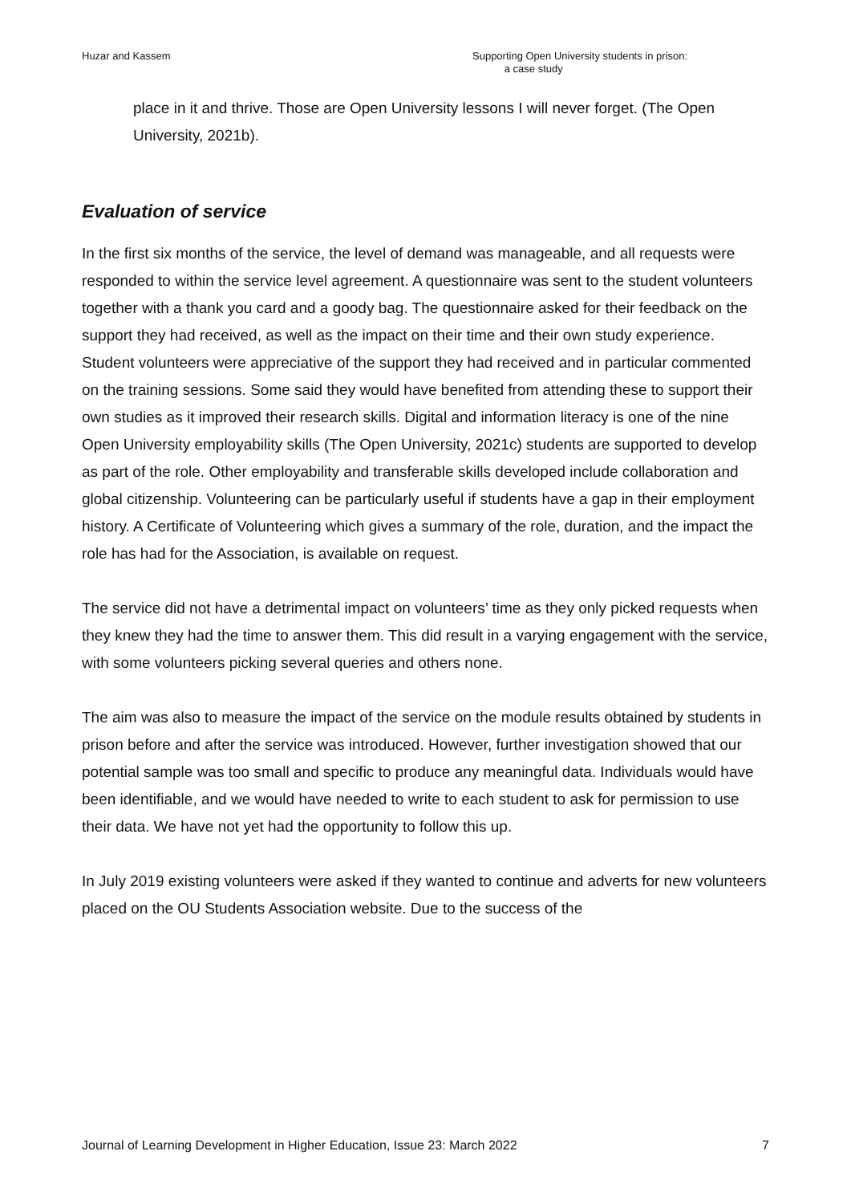Huzar and Kassem Supporting Open University students in prison:
a case study
place in it and thrive. Those are Open University lessons I will never forget. (The Open University, 2021b).
Evaluation of service
In the first six months of the service, the level of demand was manageable, and all requests were responded to within the service level agreement. A questionnaire was sent to the student volunteers together with a thank you card and a goody bag. The questionnaire asked for their feedback on the support they had received, as well as the impact on their time and their own study experience. Student volunteers were appreciative of the support they had received and in particular commented on the training sessions. Some said they would have benefited from attending these to support their own studies as it improved their research skills. Digital and information literacy is one of the nine Open University employability skills (The Open University, 2021c) students are supported to develop as part of the role. Other employability and transferable skills developed include collaboration and global citizenship. Volunteering can be particularly useful if students have a gap in their employment history. A Certificate of Volunteering which gives a summary of the role, duration, and the impact the role has had for the Association, is available on request.
The service did not have a detrimental impact on volunteers’ time as they only picked requests when they knew they had the time to answer them. This did result in a varying engagement with the service, with some volunteers picking several queries and others none.
The aim was also to measure the impact of the service on the module results obtained by students in prison before and after the service was introduced. However, further investigation showed that our potential sample was too small and specific to produce any meaningful data. Individuals would have been identifiable, and we would have needed to write to each student to ask for permission to use their data. We have not yet had the opportunity to follow this up.
In July 2019 existing volunteers were asked if they wanted to continue and adverts for new volunteers placed on the OU Students Association website. Due to the success of the
Journal of Learning Development in Higher Education, Issue 23: March 2022 7